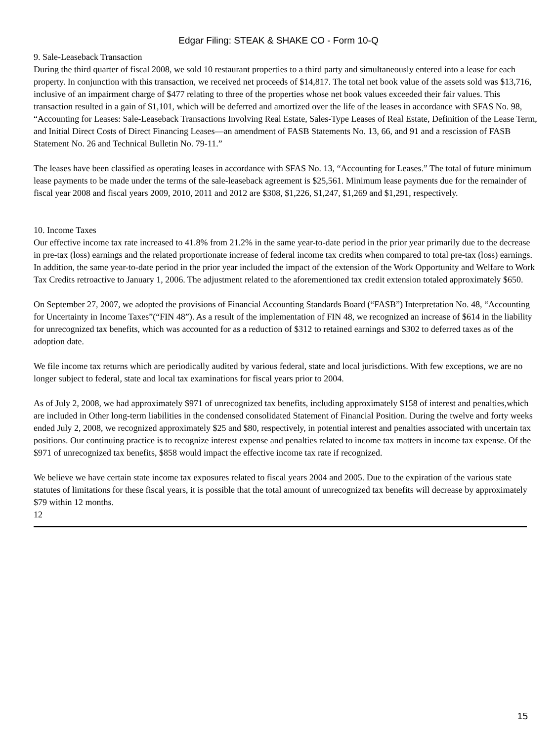Edgar Filing: STEAK & SHAKE CO - Form 10-Q
9. Sale-Leaseback Transaction
During the third quarter of fiscal 2008, we sold 10 restaurant properties to a third party and simultaneously entered into a lease for each property. In conjunction with this transaction, we received net proceeds of $14,817. The total net book value of the assets sold was $13,716, inclusive of an impairment charge of $477 relating to three of the properties whose net book values exceeded their fair values. This transaction resulted in a gain of $1,101, which will be deferred and amortized over the life of the leases in accordance with SFAS No. 98, “Accounting for Leases: Sale-Leaseback Transactions Involving Real Estate, Sales-Type Leases of Real Estate, Definition of the Lease Term, and Initial Direct Costs of Direct Financing Leases—an amendment of FASB Statements No. 13, 66, and 91 and a rescission of FASB Statement No. 26 and Technical Bulletin No. 79-11.”
The leases have been classified as operating leases in accordance with SFAS No. 13, “Accounting for Leases.” The total of future minimum lease payments to be made under the terms of the sale-leaseback agreement is $25,561. Minimum lease payments due for the remainder of fiscal year 2008 and fiscal years 2009, 2010, 2011 and 2012 are $308, $1,226, $1,247, $1,269 and $1,291, respectively.
10. Income Taxes
Our effective income tax rate increased to 41.8% from 21.2% in the same year-to-date period in the prior year primarily due to the decrease in pre-tax (loss) earnings and the related proportionate increase of federal income tax credits when compared to total pre-tax (loss) earnings. In addition, the same year-to-date period in the prior year included the impact of the extension of the Work Opportunity and Welfare to Work Tax Credits retroactive to January 1, 2006. The adjustment related to the aforementioned tax credit extension totaled approximately $650.
On September 27, 2007, we adopted the provisions of Financial Accounting Standards Board (“FASB”) Interpretation No. 48, “Accounting for Uncertainty in Income Taxes”(“FIN 48”). As a result of the implementation of FIN 48, we recognized an increase of $614 in the liability for unrecognized tax benefits, which was accounted for as a reduction of $312 to retained earnings and $302 to deferred taxes as of the adoption date.
We file income tax returns which are periodically audited by various federal, state and local jurisdictions. With few exceptions, we are no longer subject to federal, state and local tax examinations for fiscal years prior to 2004.
As of July 2, 2008, we had approximately $971 of unrecognized tax benefits, including approximately $158 of interest and penalties,which are included in Other long-term liabilities in the condensed consolidated Statement of Financial Position. During the twelve and forty weeks ended July 2, 2008, we recognized approximately $25 and $80, respectively, in potential interest and penalties associated with uncertain tax positions. Our continuing practice is to recognize interest expense and penalties related to income tax matters in income tax expense. Of the $971 of unrecognized tax benefits, $858 would impact the effective income tax rate if recognized.
We believe we have certain state income tax exposures related to fiscal years 2004 and 2005. Due to the expiration of the various state statutes of limitations for these fiscal years, it is possible that the total amount of unrecognized tax benefits will decrease by approximately $79 within 12 months.
12
15